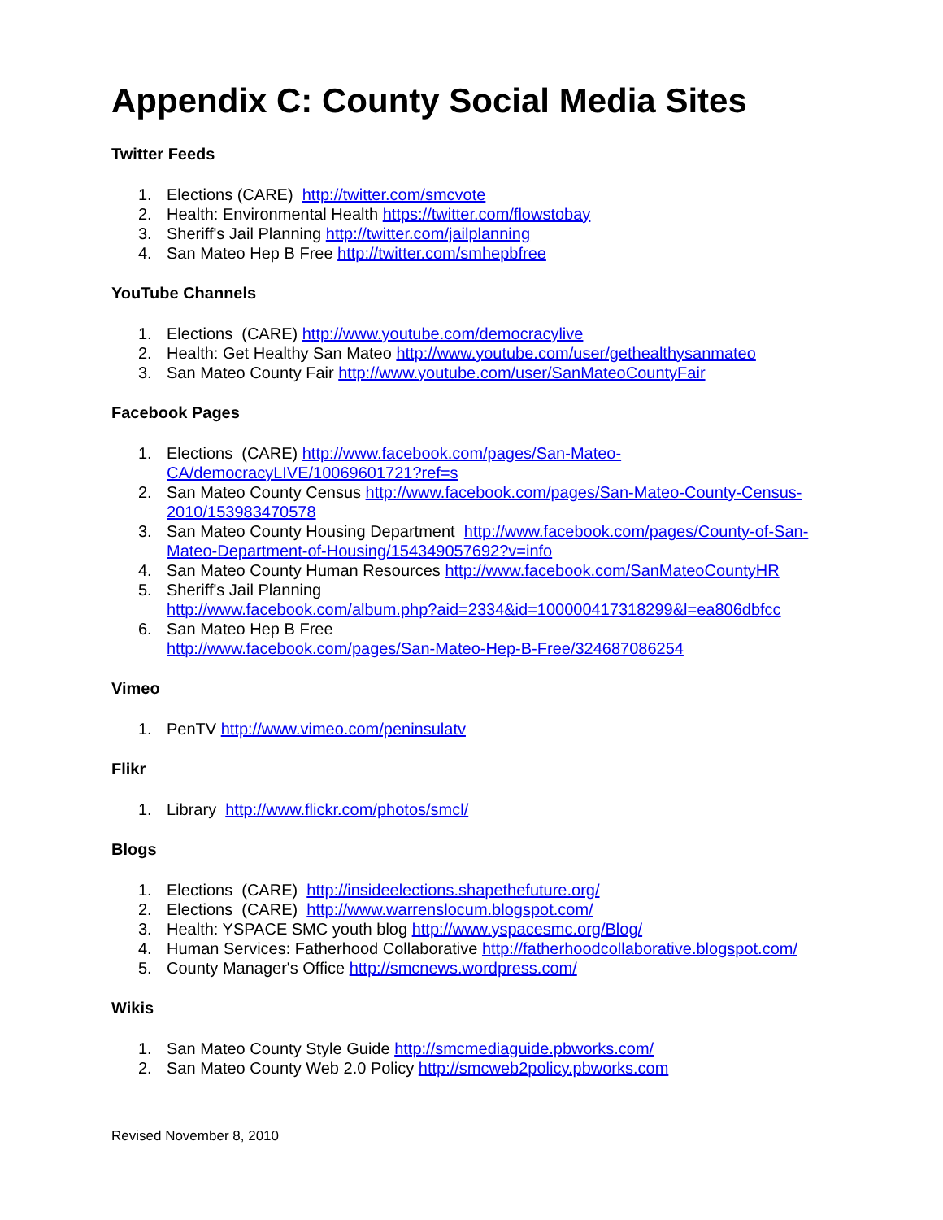Appendix C: County Social Media Sites
Twitter Feeds
1. Elections (CARE) http://twitter.com/smcvote
2. Health: Environmental Health https://twitter.com/flowstobay
3. Sheriff's Jail Planning http://twitter.com/jailplanning
4. San Mateo Hep B Free http://twitter.com/smhepbfree
YouTube Channels
1. Elections (CARE) http://www.youtube.com/democracylive
2. Health: Get Healthy San Mateo http://www.youtube.com/user/gethealthysanmateo
3. San Mateo County Fair http://www.youtube.com/user/SanMateoCountyFair
Facebook Pages
1. Elections (CARE) http://www.facebook.com/pages/San-Mateo-CA/democracyLIVE/10069601721?ref=s
2. San Mateo County Census http://www.facebook.com/pages/San-Mateo-County-Census-2010/153983470578
3. San Mateo County Housing Department http://www.facebook.com/pages/County-of-San-Mateo-Department-of-Housing/154349057692?v=info
4. San Mateo County Human Resources http://www.facebook.com/SanMateoCountyHR
5. Sheriff's Jail Planning
http://www.facebook.com/album.php?aid=2334&id=100000417318299&l=ea806dbfcc
6. San Mateo Hep B Free
http://www.facebook.com/pages/San-Mateo-Hep-B-Free/324687086254
Vimeo
1. PenTV http://www.vimeo.com/peninsulatv
Flikr
1. Library http://www.flickr.com/photos/smcl/
Blogs
1. Elections (CARE) http://insideelections.shapethefuture.org/
2. Elections (CARE) http://www.warrenslocum.blogspot.com/
3. Health: YSPACE SMC youth blog http://www.yspacesmc.org/Blog/
4. Human Services: Fatherhood Collaborative http://fatherhoodcollaborative.blogspot.com/
5. County Manager's Office http://smcnews.wordpress.com/
Wikis
1. San Mateo County Style Guide http://smcmediaguide.pbworks.com/
2. San Mateo County Web 2.0 Policy http://smcweb2policy.pbworks.com
Revised November 8, 2010